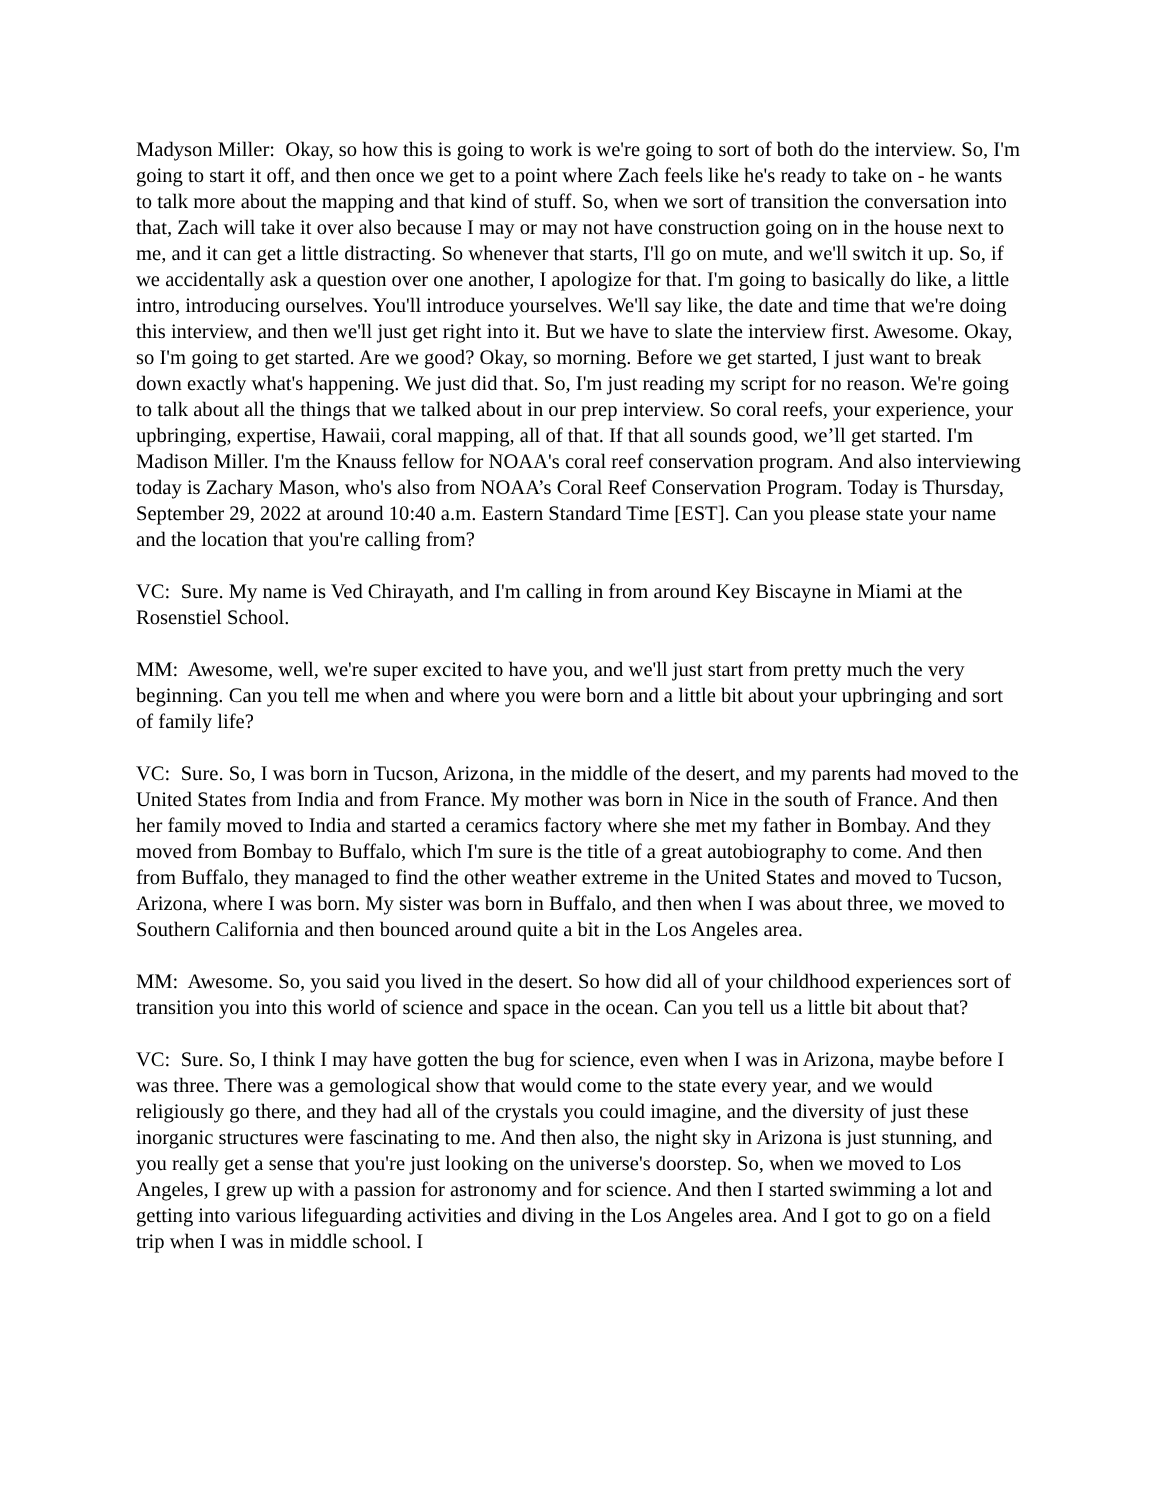Madyson Miller: Okay, so how this is going to work is we're going to sort of both do the interview. So, I'm going to start it off, and then once we get to a point where Zach feels like he's ready to take on - he wants to talk more about the mapping and that kind of stuff. So, when we sort of transition the conversation into that, Zach will take it over also because I may or may not have construction going on in the house next to me, and it can get a little distracting. So whenever that starts, I'll go on mute, and we'll switch it up. So, if we accidentally ask a question over one another, I apologize for that. I'm going to basically do like, a little intro, introducing ourselves. You'll introduce yourselves. We'll say like, the date and time that we're doing this interview, and then we'll just get right into it. But we have to slate the interview first. Awesome. Okay, so I'm going to get started. Are we good? Okay, so morning. Before we get started, I just want to break down exactly what's happening. We just did that. So, I'm just reading my script for no reason. We're going to talk about all the things that we talked about in our prep interview. So coral reefs, your experience, your upbringing, expertise, Hawaii, coral mapping, all of that. If that all sounds good, we’ll get started. I'm Madison Miller. I'm the Knauss fellow for NOAA's coral reef conservation program. And also interviewing today is Zachary Mason, who's also from NOAA’s Coral Reef Conservation Program. Today is Thursday, September 29, 2022 at around 10:40 a.m. Eastern Standard Time [EST]. Can you please state your name and the location that you're calling from?
VC: Sure. My name is Ved Chirayath, and I'm calling in from around Key Biscayne in Miami at the Rosenstiel School.
MM: Awesome, well, we're super excited to have you, and we'll just start from pretty much the very beginning. Can you tell me when and where you were born and a little bit about your upbringing and sort of family life?
VC: Sure. So, I was born in Tucson, Arizona, in the middle of the desert, and my parents had moved to the United States from India and from France. My mother was born in Nice in the south of France. And then her family moved to India and started a ceramics factory where she met my father in Bombay. And they moved from Bombay to Buffalo, which I'm sure is the title of a great autobiography to come. And then from Buffalo, they managed to find the other weather extreme in the United States and moved to Tucson, Arizona, where I was born. My sister was born in Buffalo, and then when I was about three, we moved to Southern California and then bounced around quite a bit in the Los Angeles area.
MM: Awesome. So, you said you lived in the desert. So how did all of your childhood experiences sort of transition you into this world of science and space in the ocean. Can you tell us a little bit about that?
VC: Sure. So, I think I may have gotten the bug for science, even when I was in Arizona, maybe before I was three. There was a gemological show that would come to the state every year, and we would religiously go there, and they had all of the crystals you could imagine, and the diversity of just these inorganic structures were fascinating to me. And then also, the night sky in Arizona is just stunning, and you really get a sense that you're just looking on the universe's doorstep. So, when we moved to Los Angeles, I grew up with a passion for astronomy and for science. And then I started swimming a lot and getting into various lifeguarding activities and diving in the Los Angeles area. And I got to go on a field trip when I was in middle school. I